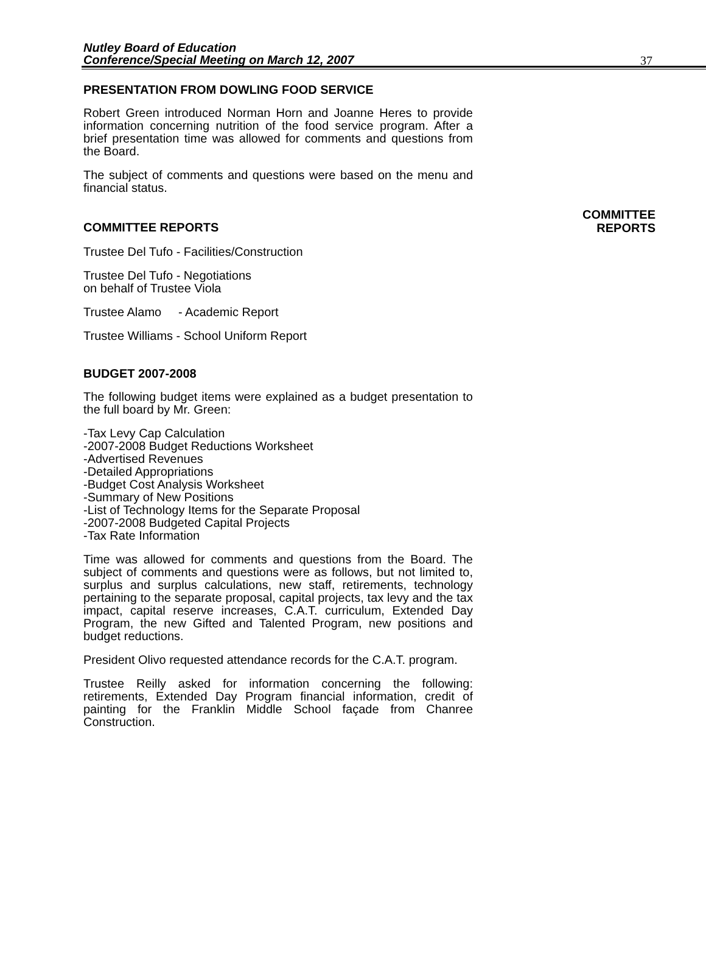Nutley Board of Education
Conference/Special Meeting on March 12, 2007
37
PRESENTATION FROM DOWLING FOOD SERVICE
Robert Green introduced Norman Horn and Joanne Heres to provide information concerning nutrition of the food service program. After a brief presentation time was allowed for comments and questions from the Board.
The subject of comments and questions were based on the menu and financial status.
COMMITTEE REPORTS
COMMITTEE
REPORTS
Trustee Del Tufo - Facilities/Construction
Trustee Del Tufo - Negotiations
on behalf of Trustee Viola
Trustee Alamo - Academic Report
Trustee Williams - School Uniform Report
BUDGET 2007-2008
The following budget items were explained as a budget presentation to the full board by Mr. Green:
-Tax Levy Cap Calculation
-2007-2008 Budget Reductions Worksheet
-Advertised Revenues
-Detailed Appropriations
-Budget Cost Analysis Worksheet
-Summary of New Positions
-List of Technology Items for the Separate Proposal
-2007-2008 Budgeted Capital Projects
-Tax Rate Information
Time was allowed for comments and questions from the Board. The subject of comments and questions were as follows, but not limited to, surplus and surplus calculations, new staff, retirements, technology pertaining to the separate proposal, capital projects, tax levy and the tax impact, capital reserve increases, C.A.T. curriculum, Extended Day Program, the new Gifted and Talented Program, new positions and budget reductions.
President Olivo requested attendance records for the C.A.T. program.
Trustee Reilly asked for information concerning the following: retirements, Extended Day Program financial information, credit of painting for the Franklin Middle School façade from Chanree Construction.